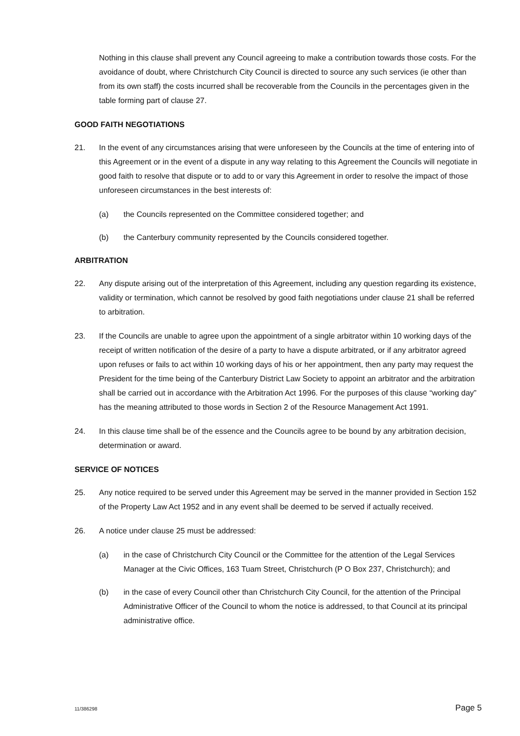Nothing in this clause shall prevent any Council agreeing to make a contribution towards those costs. For the avoidance of doubt, where Christchurch City Council is directed to source any such services (ie other than from its own staff) the costs incurred shall be recoverable from the Councils in the percentages given in the table forming part of clause 27.
GOOD FAITH NEGOTIATIONS
21. In the event of any circumstances arising that were unforeseen by the Councils at the time of entering into of this Agreement or in the event of a dispute in any way relating to this Agreement the Councils will negotiate in good faith to resolve that dispute or to add to or vary this Agreement in order to resolve the impact of those unforeseen circumstances in the best interests of:
(a) the Councils represented on the Committee considered together; and
(b) the Canterbury community represented by the Councils considered together.
ARBITRATION
22. Any dispute arising out of the interpretation of this Agreement, including any question regarding its existence, validity or termination, which cannot be resolved by good faith negotiations under clause 21 shall be referred to arbitration.
23. If the Councils are unable to agree upon the appointment of a single arbitrator within 10 working days of the receipt of written notification of the desire of a party to have a dispute arbitrated, or if any arbitrator agreed upon refuses or fails to act within 10 working days of his or her appointment, then any party may request the President for the time being of the Canterbury District Law Society to appoint an arbitrator and the arbitration shall be carried out in accordance with the Arbitration Act 1996. For the purposes of this clause “working day” has the meaning attributed to those words in Section 2 of the Resource Management Act 1991.
24. In this clause time shall be of the essence and the Councils agree to be bound by any arbitration decision, determination or award.
SERVICE OF NOTICES
25. Any notice required to be served under this Agreement may be served in the manner provided in Section 152 of the Property Law Act 1952 and in any event shall be deemed to be served if actually received.
26. A notice under clause 25 must be addressed:
(a) in the case of Christchurch City Council or the Committee for the attention of the Legal Services Manager at the Civic Offices, 163 Tuam Street, Christchurch (P O Box 237, Christchurch); and
(b) in the case of every Council other than Christchurch City Council, for the attention of the Principal Administrative Officer of the Council to whom the notice is addressed, to that Council at its principal administrative office.
11/386298 Page 5